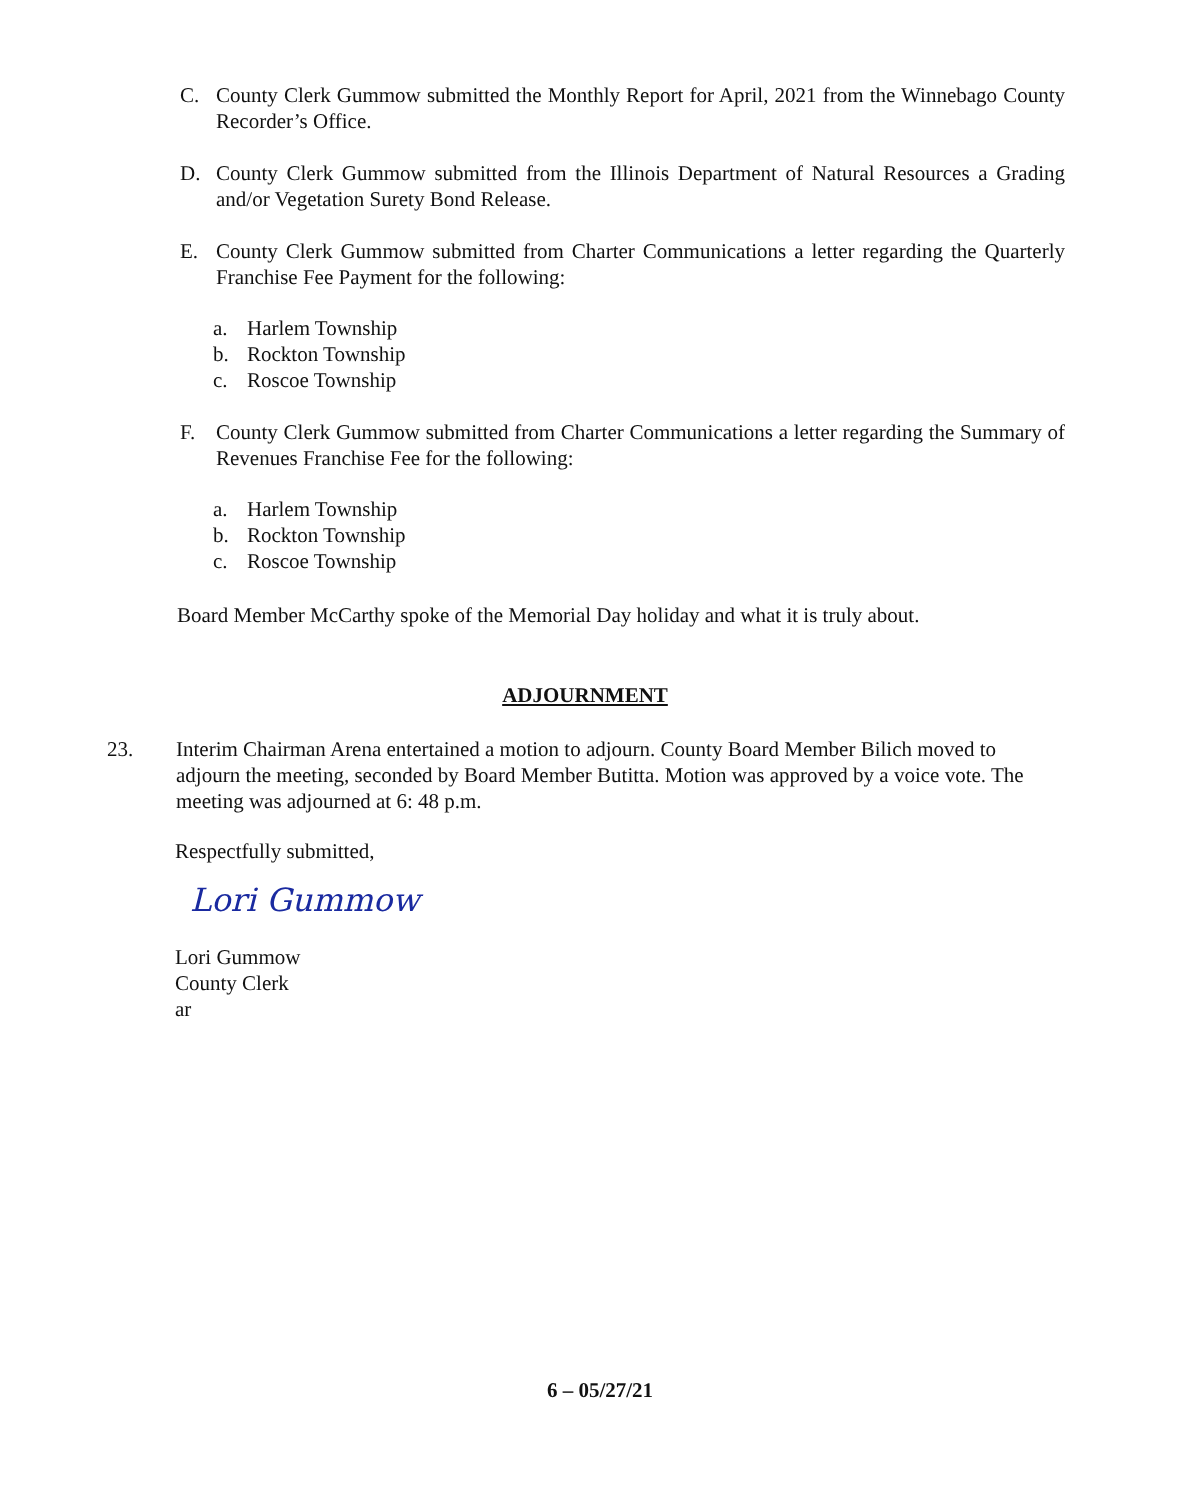C. County Clerk Gummow submitted the Monthly Report for April, 2021 from the Winnebago County Recorder’s Office.
D. County Clerk Gummow submitted from the Illinois Department of Natural Resources a Grading and/or Vegetation Surety Bond Release.
E. County Clerk Gummow submitted from Charter Communications a letter regarding the Quarterly Franchise Fee Payment for the following:
a. Harlem Township
b. Rockton Township
c. Roscoe Township
F. County Clerk Gummow submitted from Charter Communications a letter regarding the Summary of Revenues Franchise Fee for the following:
a. Harlem Township
b. Rockton Township
c. Roscoe Township
Board Member McCarthy spoke of the Memorial Day holiday and what it is truly about.
ADJOURNMENT
23. Interim Chairman Arena entertained a motion to adjourn. County Board Member Bilich moved to adjourn the meeting, seconded by Board Member Butitta. Motion was approved by a voice vote. The meeting was adjourned at 6: 48 p.m.
Respectfully submitted,
Lori Gummow
Lori Gummow
County Clerk
ar
6 – 05/27/21